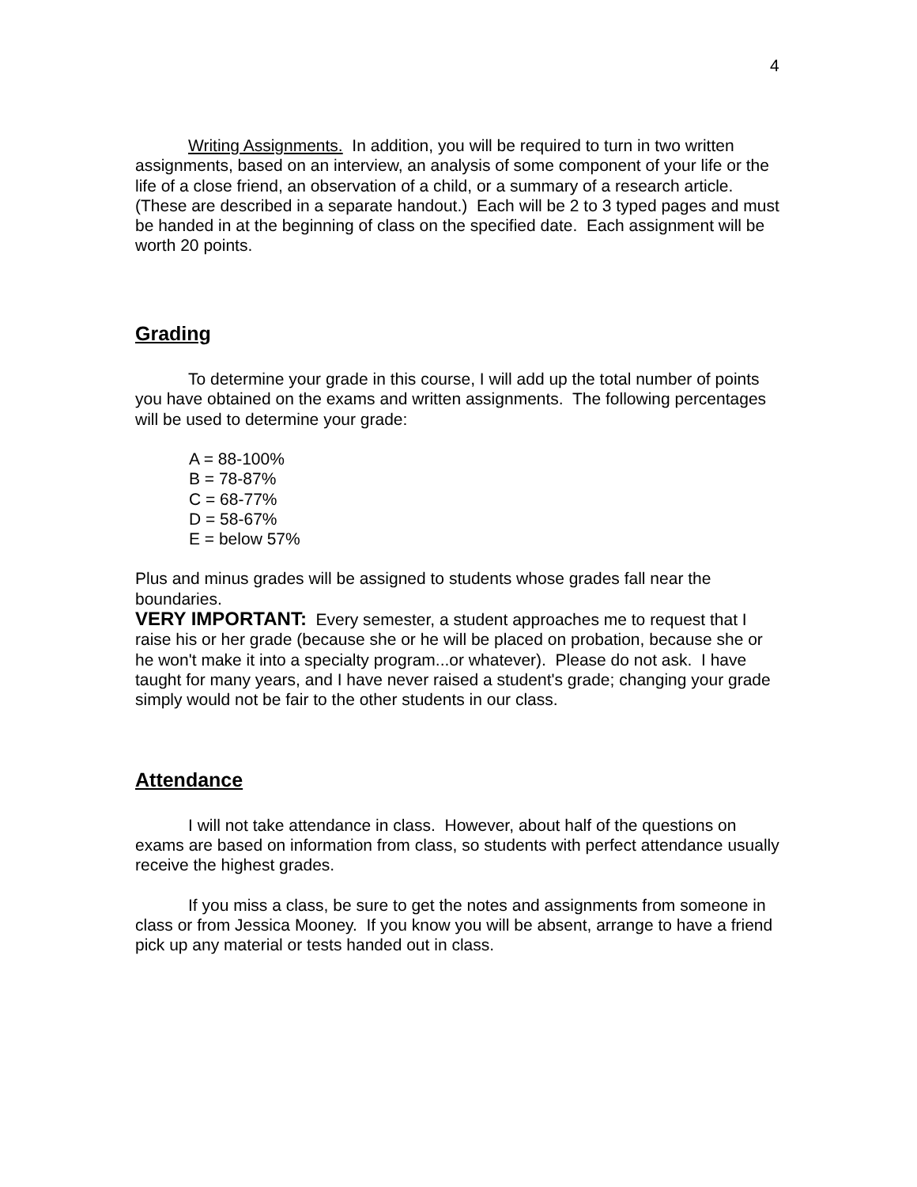4
Writing Assignments. In addition, you will be required to turn in two written assignments, based on an interview, an analysis of some component of your life or the life of a close friend, an observation of a child, or a summary of a research article. (These are described in a separate handout.) Each will be 2 to 3 typed pages and must be handed in at the beginning of class on the specified date. Each assignment will be worth 20 points.
Grading
To determine your grade in this course, I will add up the total number of points you have obtained on the exams and written assignments. The following percentages will be used to determine your grade:
A = 88-100%
B = 78-87%
C = 68-77%
D = 58-67%
E = below 57%
Plus and minus grades will be assigned to students whose grades fall near the boundaries.
VERY IMPORTANT: Every semester, a student approaches me to request that I raise his or her grade (because she or he will be placed on probation, because she or he won't make it into a specialty program...or whatever). Please do not ask. I have taught for many years, and I have never raised a student's grade; changing your grade simply would not be fair to the other students in our class.
Attendance
I will not take attendance in class. However, about half of the questions on exams are based on information from class, so students with perfect attendance usually receive the highest grades.
If you miss a class, be sure to get the notes and assignments from someone in class or from Jessica Mooney. If you know you will be absent, arrange to have a friend pick up any material or tests handed out in class.